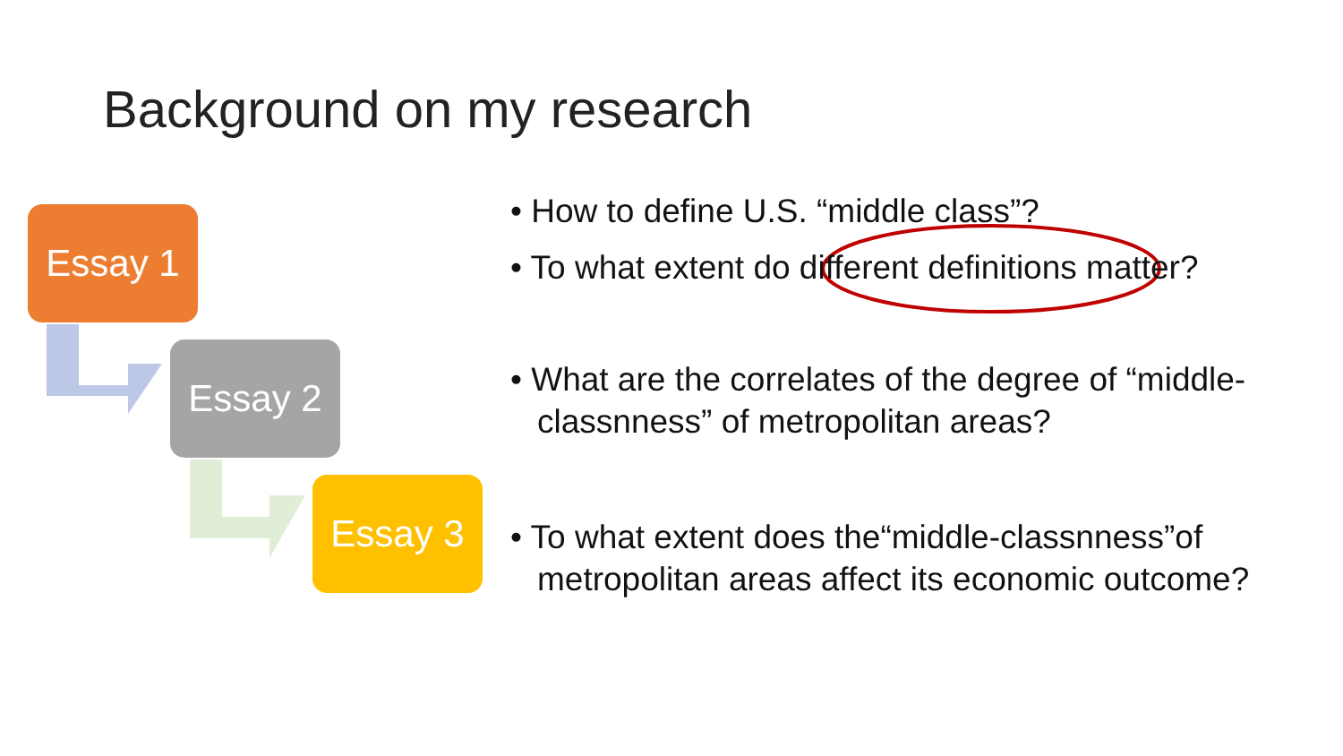Background on my research
Essay 1
Essay 2
Essay 3
• How to define U.S. “middle class”?
• To what extent do different definitions matter?
• What are the correlates of the degree of “middle-classnness” of metropolitan areas?
• To what extent does the“middle-classnness”of metropolitan areas affect its economic outcome?